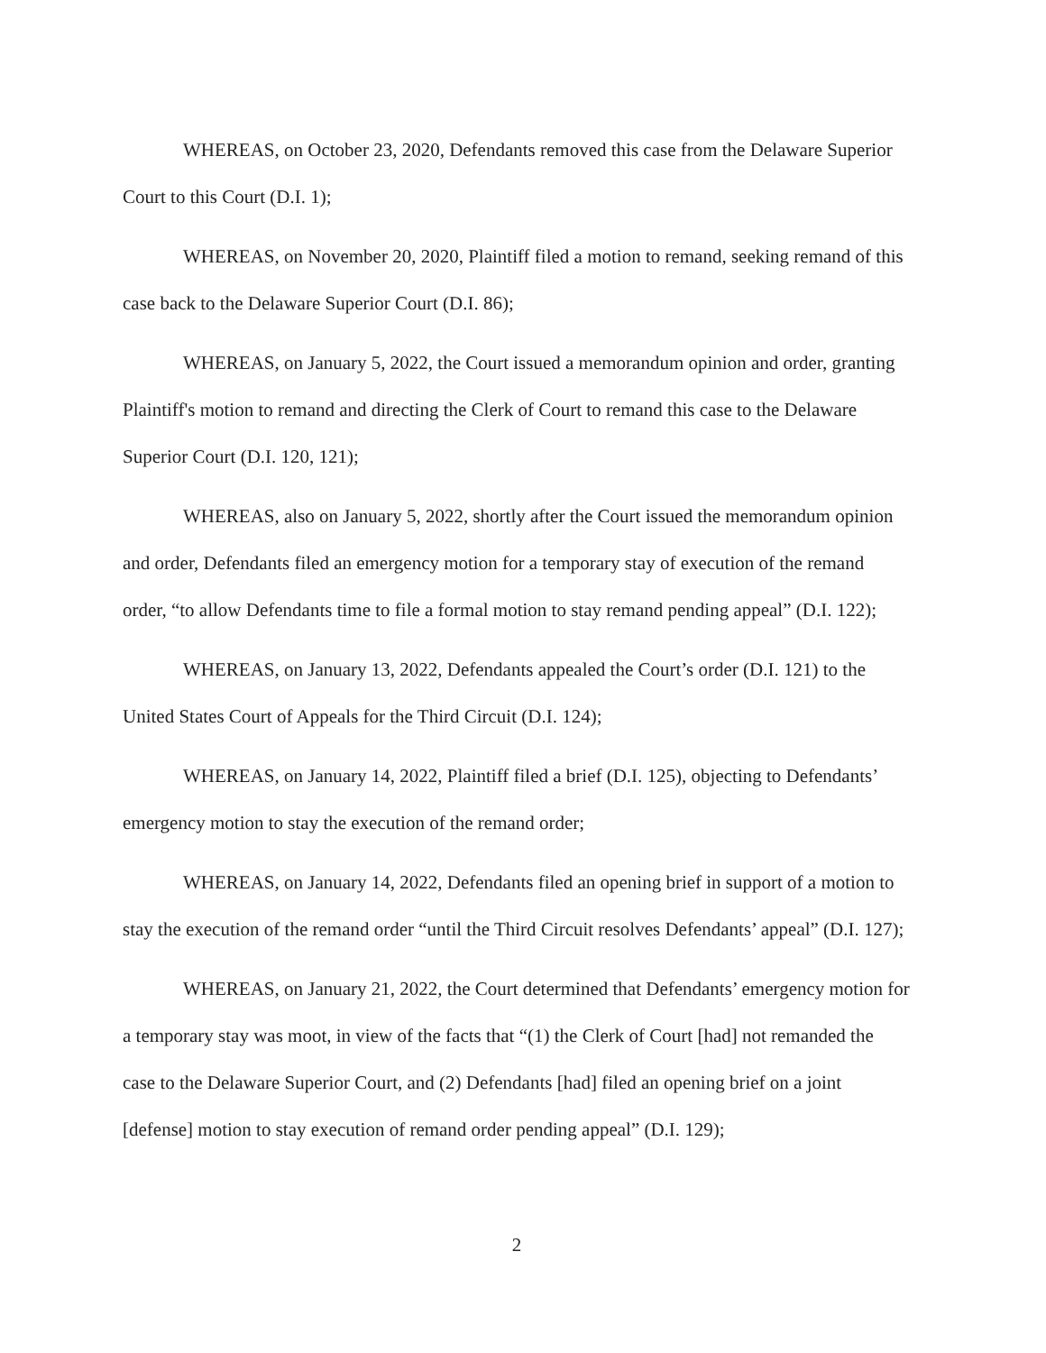WHEREAS, on October 23, 2020, Defendants removed this case from the Delaware Superior Court to this Court (D.I. 1);
WHEREAS, on November 20, 2020, Plaintiff filed a motion to remand, seeking remand of this case back to the Delaware Superior Court (D.I. 86);
WHEREAS, on January 5, 2022, the Court issued a memorandum opinion and order, granting Plaintiff's motion to remand and directing the Clerk of Court to remand this case to the Delaware Superior Court (D.I. 120, 121);
WHEREAS, also on January 5, 2022, shortly after the Court issued the memorandum opinion and order, Defendants filed an emergency motion for a temporary stay of execution of the remand order, “to allow Defendants time to file a formal motion to stay remand pending appeal” (D.I. 122);
WHEREAS, on January 13, 2022, Defendants appealed the Court’s order (D.I. 121) to the United States Court of Appeals for the Third Circuit (D.I. 124);
WHEREAS, on January 14, 2022, Plaintiff filed a brief (D.I. 125), objecting to Defendants’ emergency motion to stay the execution of the remand order;
WHEREAS, on January 14, 2022, Defendants filed an opening brief in support of a motion to stay the execution of the remand order “until the Third Circuit resolves Defendants’ appeal” (D.I. 127);
WHEREAS, on January 21, 2022, the Court determined that Defendants’ emergency motion for a temporary stay was moot, in view of the facts that “(1) the Clerk of Court [had] not remanded the case to the Delaware Superior Court, and (2) Defendants [had] filed an opening brief on a joint [defense] motion to stay execution of remand order pending appeal” (D.I. 129);
2